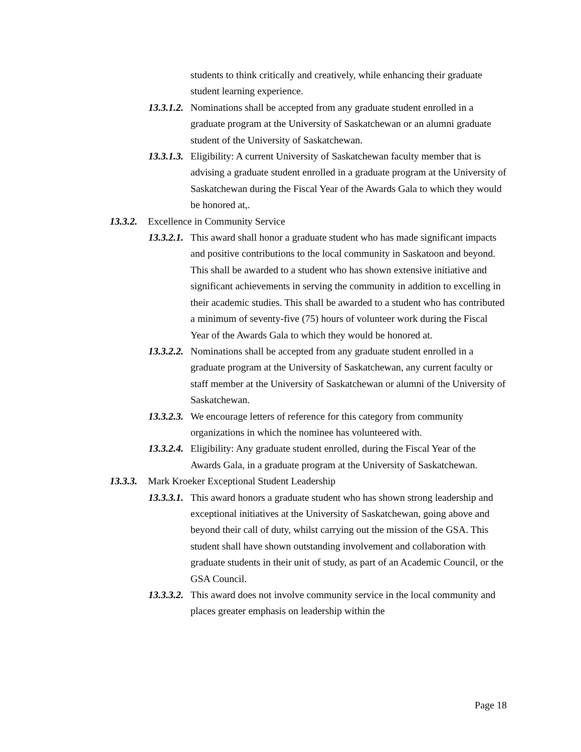students to think critically and creatively, while enhancing their graduate student learning experience.
13.3.1.2. Nominations shall be accepted from any graduate student enrolled in a graduate program at the University of Saskatchewan or an alumni graduate student of the University of Saskatchewan.
13.3.1.3. Eligibility: A current University of Saskatchewan faculty member that is advising a graduate student enrolled in a graduate program at the University of Saskatchewan during the Fiscal Year of the Awards Gala to which they would be honored at,.
13.3.2. Excellence in Community Service
13.3.2.1. This award shall honor a graduate student who has made significant impacts and positive contributions to the local community in Saskatoon and beyond. This shall be awarded to a student who has shown extensive initiative and significant achievements in serving the community in addition to excelling in their academic studies. This shall be awarded to a student who has contributed a minimum of seventy-five (75) hours of volunteer work during the Fiscal Year of the Awards Gala to which they would be honored at.
13.3.2.2. Nominations shall be accepted from any graduate student enrolled in a graduate program at the University of Saskatchewan, any current faculty or staff member at the University of Saskatchewan or alumni of the University of Saskatchewan.
13.3.2.3. We encourage letters of reference for this category from community organizations in which the nominee has volunteered with.
13.3.2.4. Eligibility: Any graduate student enrolled, during the Fiscal Year of the Awards Gala, in a graduate program at the University of Saskatchewan.
13.3.3. Mark Kroeker Exceptional Student Leadership
13.3.3.1. This award honors a graduate student who has shown strong leadership and exceptional initiatives at the University of Saskatchewan, going above and beyond their call of duty, whilst carrying out the mission of the GSA. This student shall have shown outstanding involvement and collaboration with graduate students in their unit of study, as part of an Academic Council, or the GSA Council.
13.3.3.2. This award does not involve community service in the local community and places greater emphasis on leadership within the
Page 18